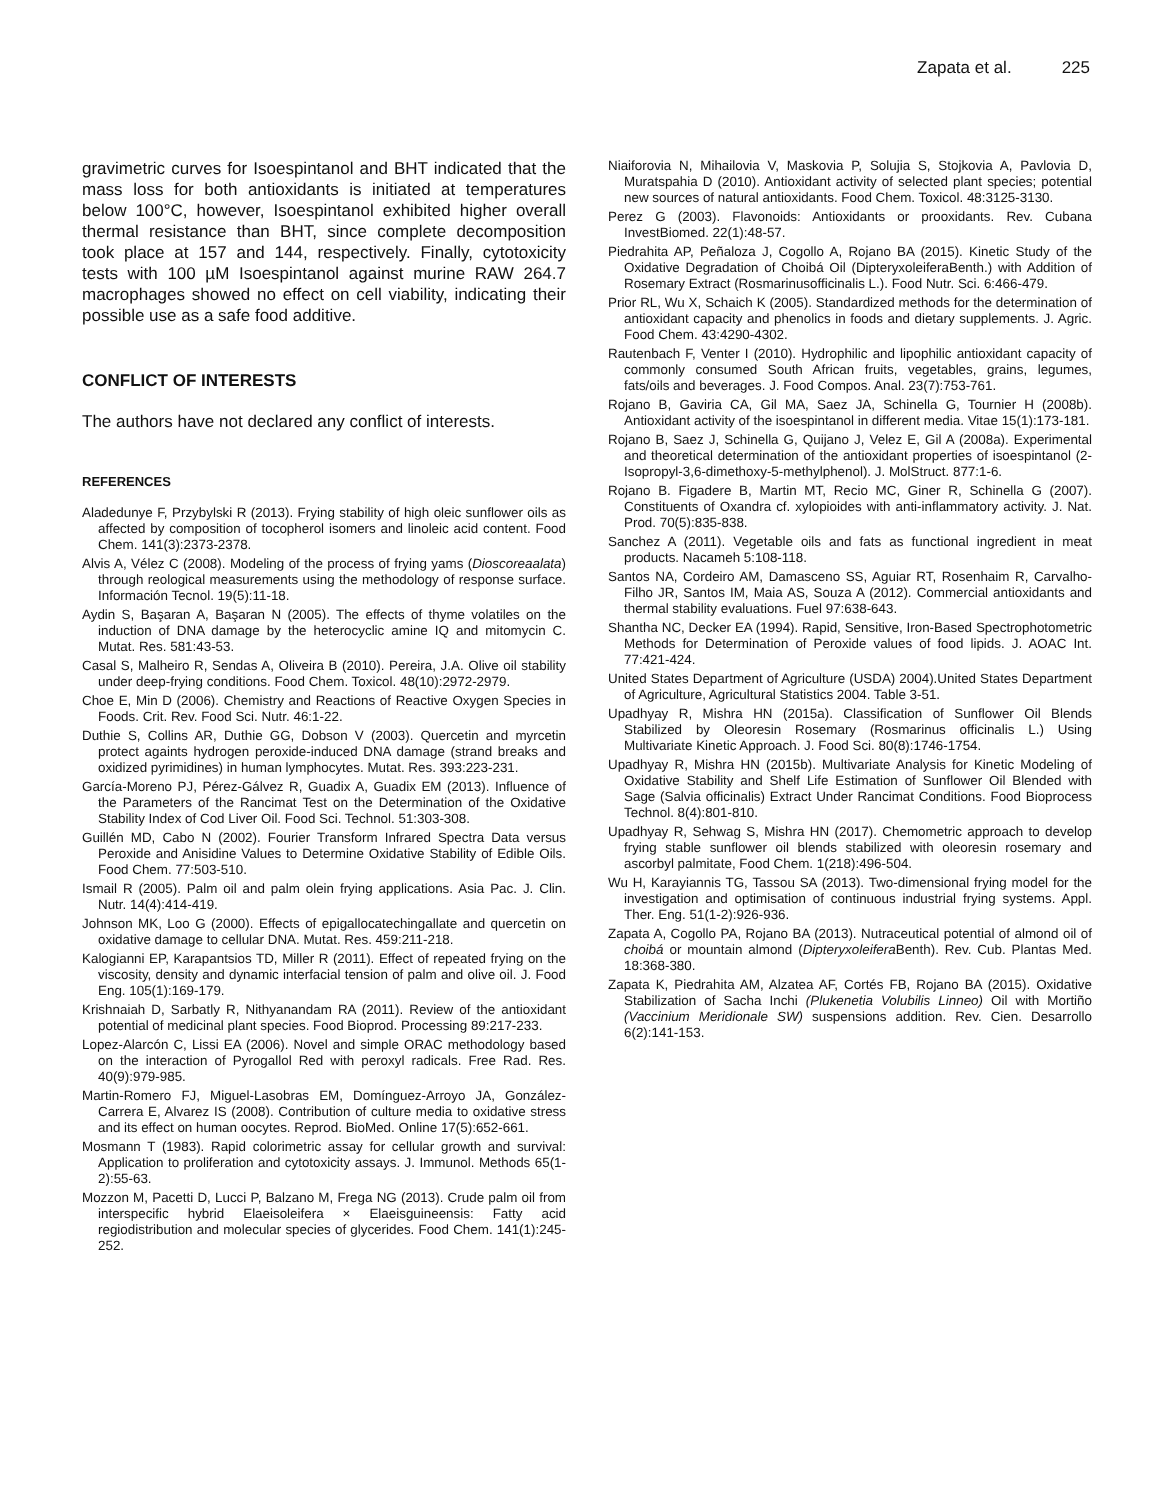Zapata et al. 225
gravimetric curves for Isoespintanol and BHT indicated that the mass loss for both antioxidants is initiated at temperatures below 100°C, however, Isoespintanol exhibited higher overall thermal resistance than BHT, since complete decomposition took place at 157 and 144, respectively. Finally, cytotoxicity tests with 100 µM Isoespintanol against murine RAW 264.7 macrophages showed no effect on cell viability, indicating their possible use as a safe food additive.
CONFLICT OF INTERESTS
The authors have not declared any conflict of interests.
REFERENCES
Aladedunye F, Przybylski R (2013). Frying stability of high oleic sunflower oils as affected by composition of tocopherol isomers and linoleic acid content. Food Chem. 141(3):2373-2378.
Alvis A, Vélez C (2008). Modeling of the process of frying yams (Dioscoreaalata) through reological measurements using the methodology of response surface. Información Tecnol. 19(5):11-18.
Aydin S, Başaran A, Başaran N (2005). The effects of thyme volatiles on the induction of DNA damage by the heterocyclic amine IQ and mitomycin C. Mutat. Res. 581:43-53.
Casal S, Malheiro R, Sendas A, Oliveira B (2010). Pereira, J.A. Olive oil stability under deep-frying conditions. Food Chem. Toxicol. 48(10):2972-2979.
Choe E, Min D (2006). Chemistry and Reactions of Reactive Oxygen Species in Foods. Crit. Rev. Food Sci. Nutr. 46:1-22.
Duthie S, Collins AR, Duthie GG, Dobson V (2003). Quercetin and myrcetin protect againts hydrogen peroxide-induced DNA damage (strand breaks and oxidized pyrimidines) in human lymphocytes. Mutat. Res. 393:223-231.
García-Moreno PJ, Pérez-Gálvez R, Guadix A, Guadix EM (2013). Influence of the Parameters of the Rancimat Test on the Determination of the Oxidative Stability Index of Cod Liver Oil. Food Sci. Technol. 51:303-308.
Guillén MD, Cabo N (2002). Fourier Transform Infrared Spectra Data versus Peroxide and Anisidine Values to Determine Oxidative Stability of Edible Oils. Food Chem. 77:503-510.
Ismail R (2005). Palm oil and palm olein frying applications. Asia Pac. J. Clin. Nutr. 14(4):414-419.
Johnson MK, Loo G (2000). Effects of epigallocatechingallate and quercetin on oxidative damage to cellular DNA. Mutat. Res. 459:211-218.
Kalogianni EP, Karapantsios TD, Miller R (2011). Effect of repeated frying on the viscosity, density and dynamic interfacial tension of palm and olive oil. J. Food Eng. 105(1):169-179.
Krishnaiah D, Sarbatly R, Nithyanandam RA (2011). Review of the antioxidant potential of medicinal plant species. Food Bioprod. Processing 89:217-233.
Lopez-Alarcón C, Lissi EA (2006). Novel and simple ORAC methodology based on the interaction of Pyrogallol Red with peroxyl radicals. Free Rad. Res. 40(9):979-985.
Martin-Romero FJ, Miguel-Lasobras EM, Domínguez-Arroyo JA, González-Carrera E, Alvarez IS (2008). Contribution of culture media to oxidative stress and its effect on human oocytes. Reprod. BioMed. Online 17(5):652-661.
Mosmann T (1983). Rapid colorimetric assay for cellular growth and survival: Application to proliferation and cytotoxicity assays. J. Immunol. Methods 65(1-2):55-63.
Mozzon M, Pacetti D, Lucci P, Balzano M, Frega NG (2013). Crude palm oil from interspecific hybrid Elaeisoleifera × Elaeisguineensis: Fatty acid regiodistribution and molecular species of glycerides. Food Chem. 141(1):245-252.
Niaiforovia N, Mihailovia V, Maskovia P, Solujia S, Stojkovia A, Pavlovia D, Muratspahia D (2010). Antioxidant activity of selected plant species; potential new sources of natural antioxidants. Food Chem. Toxicol. 48:3125-3130.
Perez G (2003). Flavonoids: Antioxidants or prooxidants. Rev. Cubana InvestBiomed. 22(1):48-57.
Piedrahita AP, Peñaloza J, Cogollo A, Rojano BA (2015). Kinetic Study of the Oxidative Degradation of Choibá Oil (DipteryxoleiferaBenth.) with Addition of Rosemary Extract (Rosmarinusofficinalis L.). Food Nutr. Sci. 6:466-479.
Prior RL, Wu X, Schaich K (2005). Standardized methods for the determination of antioxidant capacity and phenolics in foods and dietary supplements. J. Agric. Food Chem. 43:4290-4302.
Rautenbach F, Venter I (2010). Hydrophilic and lipophilic antioxidant capacity of commonly consumed South African fruits, vegetables, grains, legumes, fats/oils and beverages. J. Food Compos. Anal. 23(7):753-761.
Rojano B, Gaviria CA, Gil MA, Saez JA, Schinella G, Tournier H (2008b). Antioxidant activity of the isoespintanol in different media. Vitae 15(1):173-181.
Rojano B, Saez J, Schinella G, Quijano J, Velez E, Gil A (2008a). Experimental and theoretical determination of the antioxidant properties of isoespintanol (2-Isopropyl-3,6-dimethoxy-5-methylphenol). J. MolStruct. 877:1-6.
Rojano B. Figadere B, Martin MT, Recio MC, Giner R, Schinella G (2007). Constituents of Oxandra cf. xylopioides with anti-inflammatory activity. J. Nat. Prod. 70(5):835-838.
Sanchez A (2011). Vegetable oils and fats as functional ingredient in meat products. Nacameh 5:108-118.
Santos NA, Cordeiro AM, Damasceno SS, Aguiar RT, Rosenhaim R, Carvalho-Filho JR, Santos IM, Maia AS, Souza A (2012). Commercial antioxidants and thermal stability evaluations. Fuel 97:638-643.
Shantha NC, Decker EA (1994). Rapid, Sensitive, Iron-Based Spectrophotometric Methods for Determination of Peroxide values of food lipids. J. AOAC Int. 77:421-424.
United States Department of Agriculture (USDA) 2004).United States Department of Agriculture, Agricultural Statistics 2004. Table 3-51.
Upadhyay R, Mishra HN (2015a). Classification of Sunflower Oil Blends Stabilized by Oleoresin Rosemary (Rosmarinus officinalis L.) Using Multivariate Kinetic Approach. J. Food Sci. 80(8):1746-1754.
Upadhyay R, Mishra HN (2015b). Multivariate Analysis for Kinetic Modeling of Oxidative Stability and Shelf Life Estimation of Sunflower Oil Blended with Sage (Salvia officinalis) Extract Under Rancimat Conditions. Food Bioprocess Technol. 8(4):801-810.
Upadhyay R, Sehwag S, Mishra HN (2017). Chemometric approach to develop frying stable sunflower oil blends stabilized with oleoresin rosemary and ascorbyl palmitate, Food Chem. 1(218):496-504.
Wu H, Karayiannis TG, Tassou SA (2013). Two-dimensional frying model for the investigation and optimisation of continuous industrial frying systems. Appl. Ther. Eng. 51(1-2):926-936.
Zapata A, Cogollo PA, Rojano BA (2013). Nutraceutical potential of almond oil of choibá or mountain almond (Dipteryxoleifera Benth). Rev. Cub. Plantas Med. 18:368-380.
Zapata K, Piedrahita AM, Alzatea AF, Cortés FB, Rojano BA (2015). Oxidative Stabilization of Sacha Inchi (Plukenetia Volubilis Linneo) Oil with Mortiño (Vaccinium Meridionale SW) suspensions addition. Rev. Cien. Desarrollo 6(2):141-153.